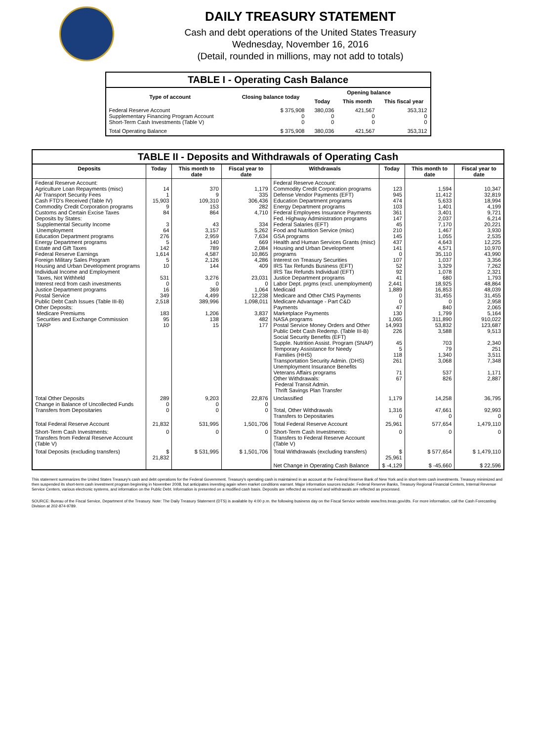DAILY TREASURY STATEMENT
Cash and debt operations of the United States Treasury
Wednesday, November 16, 2016
(Detail, rounded in millions, may not add to totals)
| TABLE I - Operating Cash Balance | | | | |
| Type of account | Closing balance today | Opening balance | | |
| | | Today | This month | This fiscal year |
| Federal Reserve Account Supplementary Financing Program Account Short-Term Cash Investments (Table V) | $ 375,908 0 0 | 380,036 0 0 | 421,567 0 0 | 353,312 0 0 |
| Total Operating Balance | $ 375,908 | 380,036 | 421,567 | 353,312 |
| TABLE II - Deposits and Withdrawals of Operating Cash | | | | | | | |
| Deposits | Today | This month to date | Fiscal year to date | Withdrawals | Today | This month to date | Fiscal year to date |
| Federal Reserve Account: Agriculture Loan Repayments (misc) Air Transport Security Fees Cash FTD's Received (Table IV) Commodity Credit Corporation programs Customs and Certain Excise Taxes Deposits by States: Supplemental Security Income Unemployment Education Department programs Energy Department programs Estate and Gift Taxes Federal Reserve Earnings Foreign Military Sales Program Housing and Urban Development programs Individual Income and Employment Taxes, Not Withheld Interest recd from cash investments Justice Department programs Postal Service Public Debt Cash Issues (Table III-B) Other Deposits: Medicare Premiums Securities and Exchange Commission TARP | 14 1 15,903 9 84 3 64 276 5 142 1,614 5 10 531 0 16 349 2,518 183 95 10 | 370 9 109,310 153 864 43 3,157 2,959 140 789 4,587 2,126 144 3,276 0 369 4,499 389,996 1,206 138 15 | 1,179 335 306,436 282 4,710 334 5,262 7,634 669 2,084 10,865 4,286 409 23,031 0 1,064 12,238 1,098,011 3,837 482 177 | Federal Reserve Account: Commodity Credit Corporation programs Defense Vendor Payments (EFT) Education Department programs Energy Department programs Federal Employees Insurance Payments Fed. Highway Administration programs Federal Salaries (EFT) Food and Nutrition Service (misc) GSA programs Health and Human Services Grants (misc) Housing and Urban Development programs Interest on Treasury Securities IRS Tax Refunds Business (EFT) IRS Tax Refunds Individual (EFT) Justice Department programs Labor Dept. prgms (excl. unemployment) Medicaid Medicare and Other CMS Payments Medicare Advantage - Part C&D Payments Marketplace Payments NASA programs Postal Service Money Orders and Other Public Debt Cash Redemp. (Table III-B) Social Security Benefits (EFT) Supple. Nutrition Assist. Program (SNAP) Temporary Assistance for Needy Families (HHS) Transportation Security Admin. (DHS) Unemployment Insurance Benefits Veterans Affairs programs Other Withdrawals: Federal Transit Admin. Thrift Savings Plan Transfer | 123 945 474 103 361 147 45 210 145 437 141 0 107 52 92 41 2,441 1,889 0 0 47 130 1,065 14,993 226 45 5 118 261 71 67 | 1,594 11,412 5,633 1,401 3,401 2,037 7,170 1,467 1,055 4,643 4,571 35,110 1,037 3,329 1,078 680 18,925 16,853 31,455 0 840 1,799 311,890 53,832 3,588 703 79 1,340 3,068 537 826 | 10,347 32,819 18,994 4,199 9,721 6,214 20,221 3,930 2,535 12,225 10,970 43,990 3,356 7,262 2,321 1,793 48,864 48,039 31,455 2,958 2,065 5,164 910,022 123,687 9,513 2,340 251 3,511 7,348 1,171 2,887 |
| Total Other Deposits Change in Balance of Uncollected Funds Transfers from Depositaries | 289 0 0 | 9,203 0 0 | 22,876 0 0 | Unclassified Total, Other Withdrawals Transfers to Depositaries | 1,179 1,316 0 | 14,258 47,661 0 | 36,795 92,993 0 |
| Total Federal Reserve Account | 21,832 | 531,995 | 1,501,706 | Total Federal Reserve Account | 25,961 | 577,654 | 1,479,110 |
| Short-Term Cash Investments: Transfers from Federal Reserve Account (Table V) | 0 | 0 | 0 | Short-Term Cash Investments: Transfers to Federal Reserve Account (Table V) | 0 | 0 | 0 |
| Total Deposits (excluding transfers) | $ 21,832 | $ 531,995 | $ 1,501,706 | Total Withdrawals (excluding transfers) | $ 25,961 | $ 577,654 | $ 1,479,110 |
| | | | | Net Change in Operating Cash Balance | $ -4,129 | $ -45,660 | $ 22,596 |
This statement summarizes the United States Treasury's cash and debt operations for the Federal Government. Treasury's operating cash is maintained in an account at the Federal Reserve Bank of New York and in short-term cash investments. Treasury minimized and then suspended its short-term cash investment program beginning in November 2008, but anticipates investing again when market conditions warrant. Major information sources include: Federal Reserve Banks, Treasury Regional Financial Centers, Internal Revenue Service Centers, various electronic systems, and information on the Public Debt. Information is presented on a modified cash basis. Deposits are reflected as received and withdrawals are reflected as processed.
SOURCE: Bureau of the Fiscal Service, Department of the Treasury. Note: The Daily Treasury Statement (DTS) is available by 4:00 p.m. the following business day on the Fiscal Service website www.fms.treas.gov/dts. For more information, call the Cash Forecasting Division at 202-874-9789.